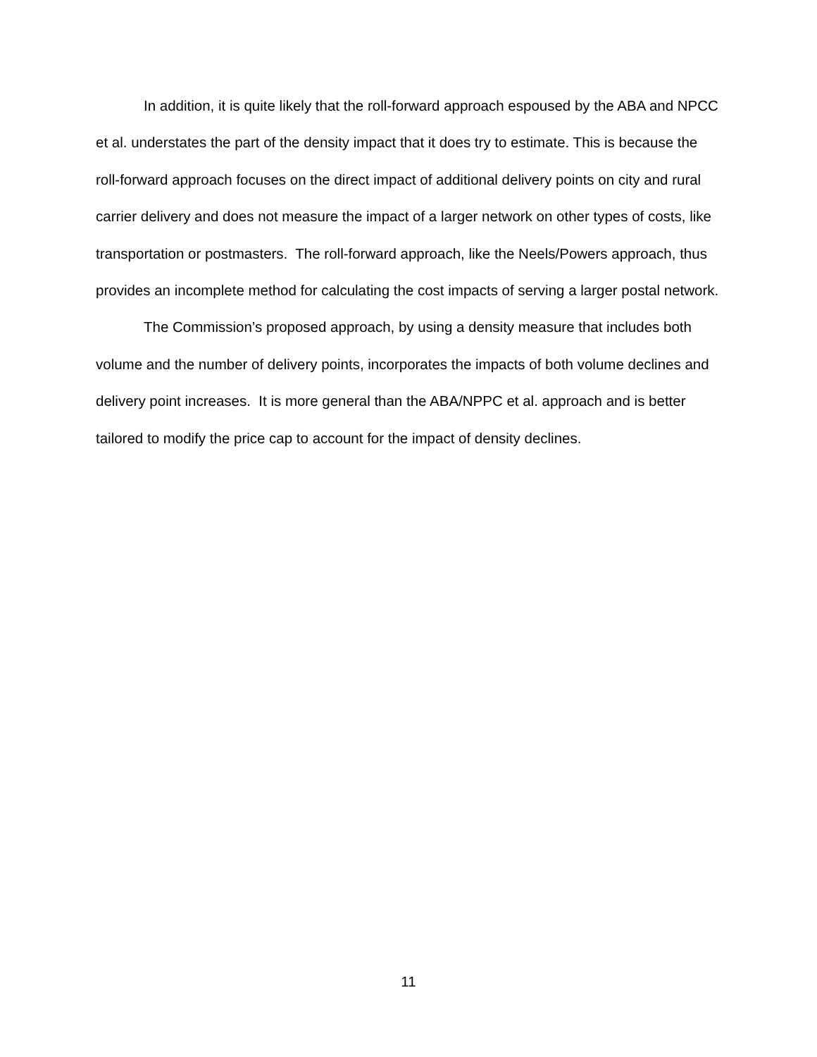In addition, it is quite likely that the roll-forward approach espoused by the ABA and NPCC et al. understates the part of the density impact that it does try to estimate. This is because the roll-forward approach focuses on the direct impact of additional delivery points on city and rural carrier delivery and does not measure the impact of a larger network on other types of costs, like transportation or postmasters. The roll-forward approach, like the Neels/Powers approach, thus provides an incomplete method for calculating the cost impacts of serving a larger postal network.
The Commission’s proposed approach, by using a density measure that includes both volume and the number of delivery points, incorporates the impacts of both volume declines and delivery point increases. It is more general than the ABA/NPPC et al. approach and is better tailored to modify the price cap to account for the impact of density declines.
11